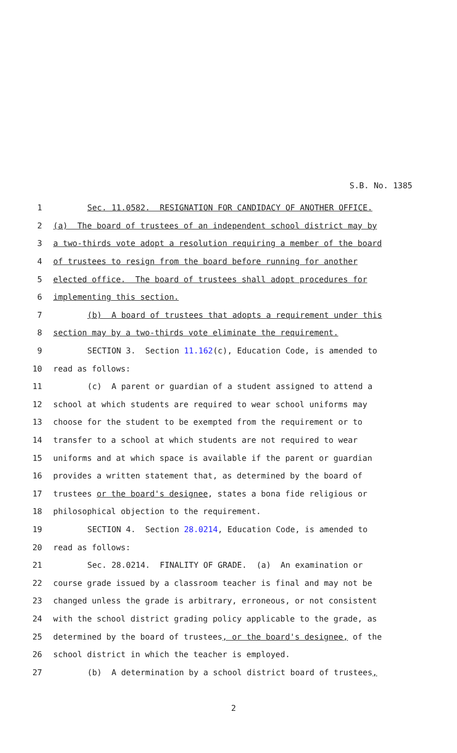S.B. No. 1385
1 Sec. 11.0582. RESIGNATION FOR CANDIDACY OF ANOTHER OFFICE.
2 (a) The board of trustees of an independent school district may by
3 a two-thirds vote adopt a resolution requiring a member of the board
4 of trustees to resign from the board before running for another
5 elected office. The board of trustees shall adopt procedures for
6 implementing this section.
7 (b) A board of trustees that adopts a requirement under this
8 section may by a two-thirds vote eliminate the requirement.
9 SECTION 3. Section 11.162 (c), Education Code, is amended to
10 read as follows:
11 (c) A parent or guardian of a student assigned to attend a
12 school at which students are required to wear school uniforms may
13 choose for the student to be exempted from the requirement or to
14 transfer to a school at which students are not required to wear
15 uniforms and at which space is available if the parent or guardian
16 provides a written statement that, as determined by the board of
17 trustees or the board's designee, states a bona fide religious or
18 philosophical objection to the requirement.
19 SECTION 4. Section 28.0214, Education Code, is amended to
20 read as follows:
21 Sec. 28.0214. FINALITY OF GRADE. (a) An examination or
22 course grade issued by a classroom teacher is final and may not be
23 changed unless the grade is arbitrary, erroneous, or not consistent
24 with the school district grading policy applicable to the grade, as
25 determined by the board of trustees, or the board's designee, of the
26 school district in which the teacher is employed.
27 (b) A determination by a school district board of trustees,
2